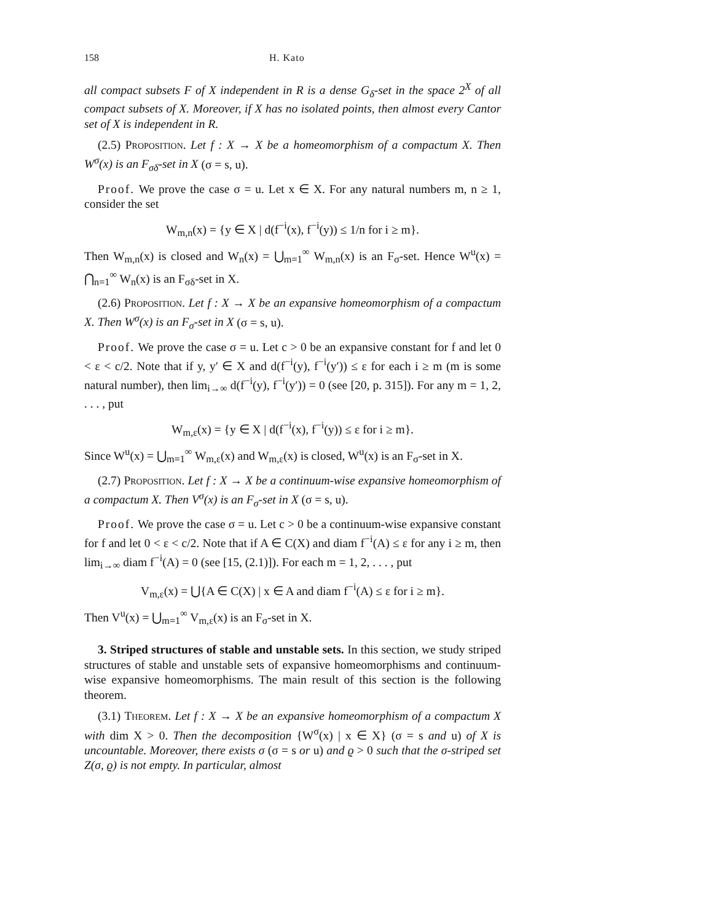158 H. Kato
all compact subsets F of X independent in R is a dense G<sub>δ</sub>-set in the space 2<sup>X</sup> of all compact subsets of X. Moreover, if X has no isolated points, then almost every Cantor set of X is independent in R.
(2.5) Proposition. Let f : X → X be a homeomorphism of a compactum X. Then W<sup>σ</sup>(x) is an F<sub>σδ</sub>-set in X (σ = s, u).
Proof. We prove the case σ = u. Let x ∈ X. For any natural numbers m, n ≥ 1, consider the set
W<sub>m,n</sub>(x) = {y ∈ X | d(f<sup>−i</sup>(x), f<sup>−i</sup>(y)) ≤ 1/n for i ≥ m}.
Then W<sub>m,n</sub>(x) is closed and W<sub>n</sub>(x) = ⋃<sub>m=1</sub><sup>∞</sup> W<sub>m,n</sub>(x) is an F<sub>σ</sub>-set. Hence W<sup>u</sup>(x) = ⋂<sub>n=1</sub><sup>∞</sup> W<sub>n</sub>(x) is an F<sub>σδ</sub>-set in X.
(2.6) Proposition. Let f : X → X be an expansive homeomorphism of a compactum X. Then W<sup>σ</sup>(x) is an F<sub>σ</sub>-set in X (σ = s, u).
Proof. We prove the case σ = u. Let c > 0 be an expansive constant for f and let 0 < ε < c/2. Note that if y, y′ ∈ X and d(f<sup>−i</sup>(y), f<sup>−i</sup>(y′)) ≤ ε for each i ≥ m (m is some natural number), then lim<sub>i→∞</sub> d(f<sup>−i</sup>(y), f<sup>−i</sup>(y′)) = 0 (see [20, p. 315]). For any m = 1, 2, . . . , put
W<sub>m,ε</sub>(x) = {y ∈ X | d(f<sup>−i</sup>(x), f<sup>−i</sup>(y)) ≤ ε for i ≥ m}.
Since W<sup>u</sup>(x) = ⋃<sub>m=1</sub><sup>∞</sup> W<sub>m,ε</sub>(x) and W<sub>m,ε</sub>(x) is closed, W<sup>u</sup>(x) is an F<sub>σ</sub>-set in X.
(2.7) Proposition. Let f : X → X be a continuum-wise expansive homeomorphism of a compactum X. Then V<sup>σ</sup>(x) is an F<sub>σ</sub>-set in X (σ = s, u).
Proof. We prove the case σ = u. Let c > 0 be a continuum-wise expansive constant for f and let 0 < ε < c/2. Note that if A ∈ C(X) and diam f<sup>−i</sup>(A) ≤ ε for any i ≥ m, then lim<sub>i→∞</sub> diam f<sup>−i</sup>(A) = 0 (see [15, (2.1)]). For each m = 1, 2, . . . , put
V<sub>m,ε</sub>(x) = ⋃{A ∈ C(X) | x ∈ A and diam f<sup>−i</sup>(A) ≤ ε for i ≥ m}.
Then V<sup>u</sup>(x) = ⋃<sub>m=1</sub><sup>∞</sup> V<sub>m,ε</sub>(x) is an F<sub>σ</sub>-set in X.
3. Striped structures of stable and unstable sets. In this section, we study striped structures of stable and unstable sets of expansive homeomorphisms and continuum-wise expansive homeomorphisms. The main result of this section is the following theorem.
(3.1) Theorem. Let f : X → X be an expansive homeomorphism of a compactum X with dim X > 0. Then the decomposition {W<sup>σ</sup>(x) | x ∈ X} (σ = s and u) of X is uncountable. Moreover, there exists σ (σ = s or u) and ϱ > 0 such that the σ-striped set Z(σ, ϱ) is not empty. In particular, almost